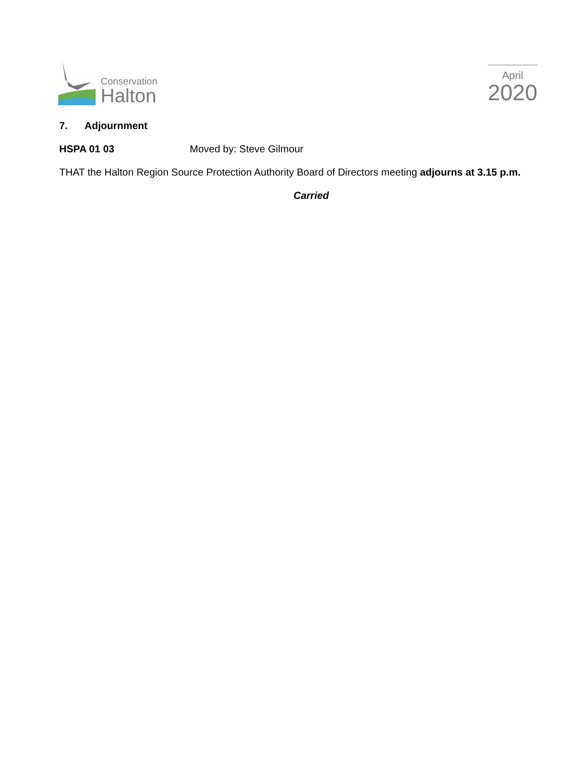Conservation
Halton
April
2020
7. Adjournment
HSPA 01 03 Moved by: Steve Gilmour
THAT the Halton Region Source Protection Authority Board of Directors meeting adjourns at 3.15 p.m.
Carried